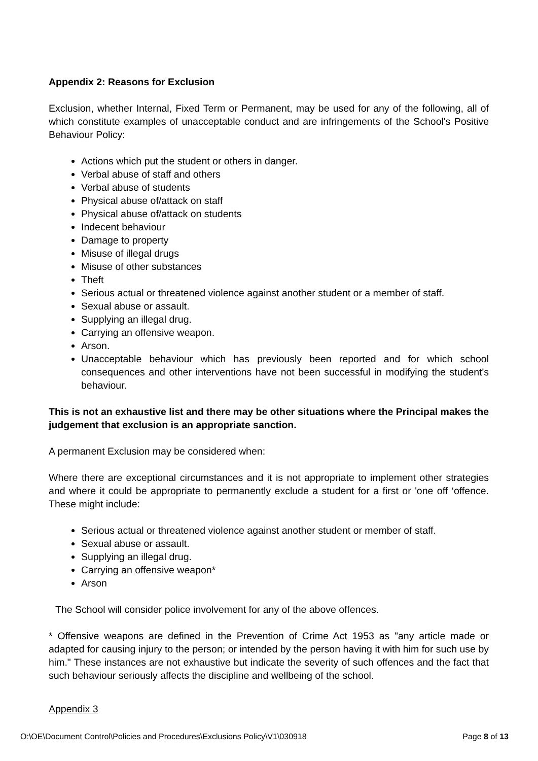Appendix 2: Reasons for Exclusion
Exclusion, whether Internal, Fixed Term or Permanent, may be used for any of the following, all of which constitute examples of unacceptable conduct and are infringements of the School's Positive Behaviour Policy:
Actions which put the student or others in danger.
Verbal abuse of staff and others
Verbal abuse of students
Physical abuse of/attack on staff
Physical abuse of/attack on students
Indecent behaviour
Damage to property
Misuse of illegal drugs
Misuse of other substances
Theft
Serious actual or threatened violence against another student or a member of staff.
Sexual abuse or assault.
Supplying an illegal drug.
Carrying an offensive weapon.
Arson.
Unacceptable behaviour which has previously been reported and for which school consequences and other interventions have not been successful in modifying the student's behaviour.
This is not an exhaustive list and there may be other situations where the Principal makes the judgement that exclusion is an appropriate sanction.
A permanent Exclusion may be considered when:
Where there are exceptional circumstances and it is not appropriate to implement other strategies and where it could be appropriate to permanently exclude a student for a first or 'one off ‘offence. These might include:
Serious actual or threatened violence against another student or member of staff.
Sexual abuse or assault.
Supplying an illegal drug.
Carrying an offensive weapon*
Arson
The School will consider police involvement for any of the above offences.
* Offensive weapons are defined in the Prevention of Crime Act 1953 as "any article made or adapted for causing injury to the person; or intended by the person having it with him for such use by him." These instances are not exhaustive but indicate the severity of such offences and the fact that such behaviour seriously affects the discipline and wellbeing of the school.
Appendix 3
O:\OE\Document Control\Policies and Procedures\Exclusions Policy\V1\030918 Page 8 of 13